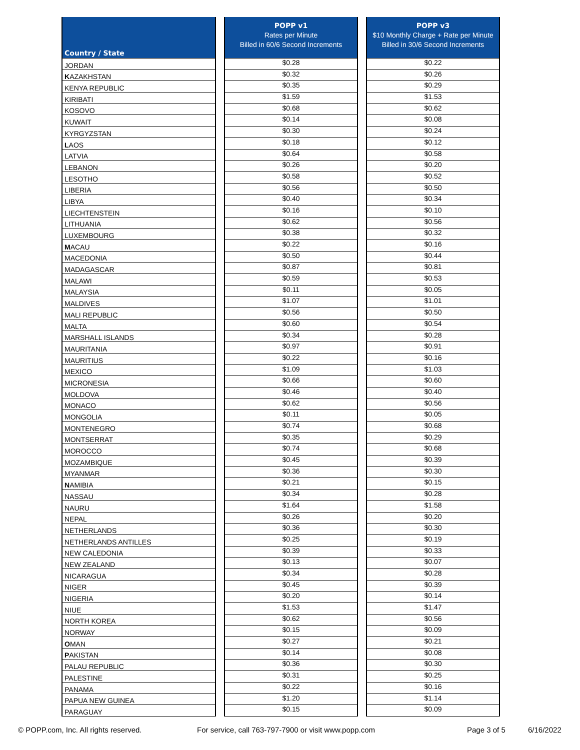| Country / State | | POPP v1 Rates per Minute Billed in 60/6 Second Increments | | POPP v3 $10 Monthly Charge + Rate per Minute Billed in 30/6 Second Increments |
| --- | --- | --- | --- | --- |
| JORDAN | | $0.28 | | $0.22 |
| K AZAKHSTAN | | $0.32 | | $0.26 |
| KENYA REPUBLIC | | $0.35 | | $0.29 |
| KIRIBATI | | $1.59 | | $1.53 |
| KOSOVO | | $0.68 | | $0.62 |
| KUWAIT | | $0.14 | | $0.08 |
| KYRGYZSTAN | | $0.30 | | $0.24 |
| L AOS | | $0.18 | | $0.12 |
| LATVIA | | $0.64 | | $0.58 |
| LEBANON | | $0.26 | | $0.20 |
| LESOTHO | | $0.58 | | $0.52 |
| LIBERIA | | $0.56 | | $0.50 |
| LIBYA | | $0.40 | | $0.34 |
| LIECHTENSTEIN | | $0.16 | | $0.10 |
| LITHUANIA | | $0.62 | | $0.56 |
| LUXEMBOURG | | $0.38 | | $0.32 |
| M ACAU | | $0.22 | | $0.16 |
| MACEDONIA | | $0.50 | | $0.44 |
| MADAGASCAR | | $0.87 | | $0.81 |
| MALAWI | | $0.59 | | $0.53 |
| MALAYSIA | | $0.11 | | $0.05 |
| MALDIVES | | $1.07 | | $1.01 |
| MALI REPUBLIC | | $0.56 | | $0.50 |
| MALTA | | $0.60 | | $0.54 |
| MARSHALL ISLANDS | | $0.34 | | $0.28 |
| MAURITANIA | | $0.97 | | $0.91 |
| MAURITIUS | | $0.22 | | $0.16 |
| MEXICO | | $1.09 | | $1.03 |
| MICRONESIA | | $0.66 | | $0.60 |
| MOLDOVA | | $0.46 | | $0.40 |
| MONACO | | $0.62 | | $0.56 |
| MONGOLIA | | $0.11 | | $0.05 |
| MONTENEGRO | | $0.74 | | $0.68 |
| MONTSERRAT | | $0.35 | | $0.29 |
| MOROCCO | | $0.74 | | $0.68 |
| MOZAMBIQUE | | $0.45 | | $0.39 |
| MYANMAR | | $0.36 | | $0.30 |
| N AMIBIA | | $0.21 | | $0.15 |
| NASSAU | | $0.34 | | $0.28 |
| NAURU | | $1.64 | | $1.58 |
| NEPAL | | $0.26 | | $0.20 |
| NETHERLANDS | | $0.36 | | $0.30 |
| NETHERLANDS ANTILLES | | $0.25 | | $0.19 |
| NEW CALEDONIA | | $0.39 | | $0.33 |
| NEW ZEALAND | | $0.13 | | $0.07 |
| NICARAGUA | | $0.34 | | $0.28 |
| NIGER | | $0.45 | | $0.39 |
| NIGERIA | | $0.20 | | $0.14 |
| NIUE | | $1.53 | | $1.47 |
| NORTH KOREA | | $0.62 | | $0.56 |
| NORWAY | | $0.15 | | $0.09 |
| O MAN | | $0.27 | | $0.21 |
| P AKISTAN | | $0.14 | | $0.08 |
| PALAU REPUBLIC | | $0.36 | | $0.30 |
| PALESTINE | | $0.31 | | $0.25 |
| PANAMA | | $0.22 | | $0.16 |
| PAPUA NEW GUINEA | | $1.20 | | $1.14 |
| PARAGUAY | | $0.15 | | $0.09 |
© POPP.com, Inc. All rights reserved. For service, call 763-797-7900 or visit www.popp.com Page 3 of 5 6/16/2022